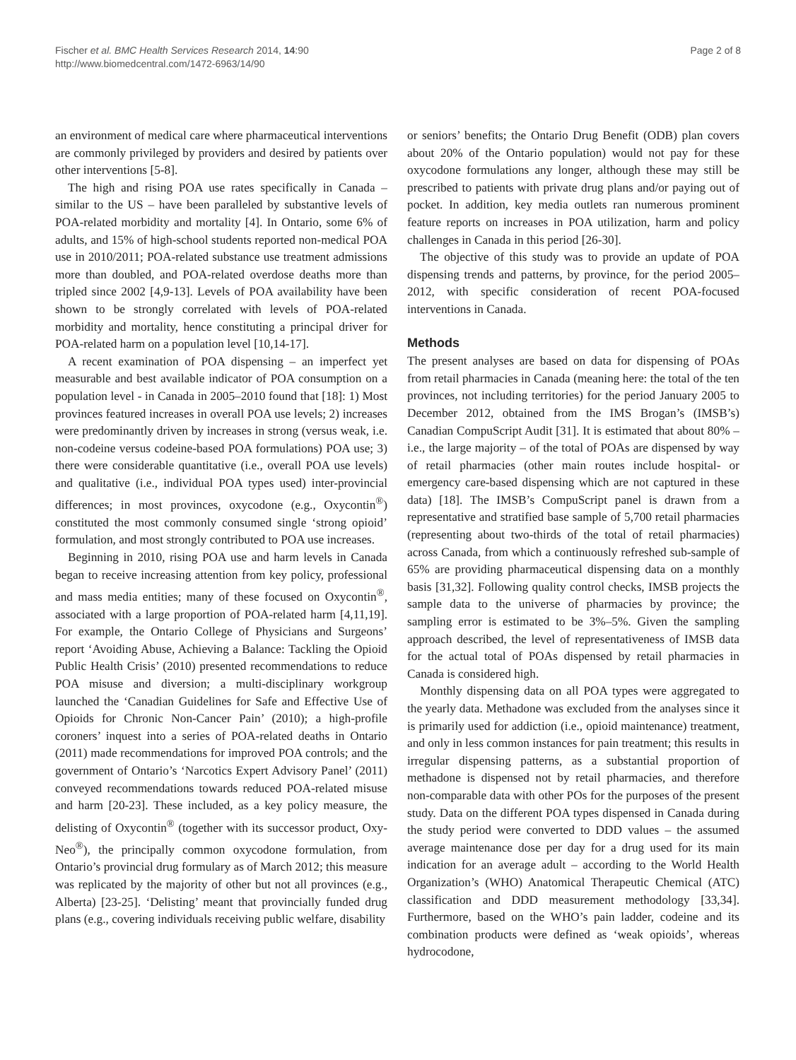Fischer et al. BMC Health Services Research 2014, 14:90
http://www.biomedcentral.com/1472-6963/14/90
Page 2 of 8
an environment of medical care where pharmaceutical interventions are commonly privileged by providers and desired by patients over other interventions [5-8].
The high and rising POA use rates specifically in Canada – similar to the US – have been paralleled by substantive levels of POA-related morbidity and mortality [4]. In Ontario, some 6% of adults, and 15% of high-school students reported non-medical POA use in 2010/2011; POA-related substance use treatment admissions more than doubled, and POA-related overdose deaths more than tripled since 2002 [4,9-13]. Levels of POA availability have been shown to be strongly correlated with levels of POA-related morbidity and mortality, hence constituting a principal driver for POA-related harm on a population level [10,14-17].
A recent examination of POA dispensing – an imperfect yet measurable and best available indicator of POA consumption on a population level - in Canada in 2005–2010 found that [18]: 1) Most provinces featured increases in overall POA use levels; 2) increases were predominantly driven by increases in strong (versus weak, i.e. non-codeine versus codeine-based POA formulations) POA use; 3) there were considerable quantitative (i.e., overall POA use levels) and qualitative (i.e., individual POA types used) inter-provincial differences; in most provinces, oxycodone (e.g., Oxycontin<sup>®</sup>) constituted the most commonly consumed single ‘strong opioid’ formulation, and most strongly contributed to POA use increases.
Beginning in 2010, rising POA use and harm levels in Canada began to receive increasing attention from key policy, professional and mass media entities; many of these focused on Oxycontin<sup>®</sup>, associated with a large proportion of POA-related harm [4,11,19]. For example, the Ontario College of Physicians and Surgeons’ report ‘Avoiding Abuse, Achieving a Balance: Tackling the Opioid Public Health Crisis’ (2010) presented recommendations to reduce POA misuse and diversion; a multi-disciplinary workgroup launched the ‘Canadian Guidelines for Safe and Effective Use of Opioids for Chronic Non-Cancer Pain’ (2010); a high-profile coroners’ inquest into a series of POA-related deaths in Ontario (2011) made recommendations for improved POA controls; and the government of Ontario’s ‘Narcotics Expert Advisory Panel’ (2011) conveyed recommendations towards reduced POA-related misuse and harm [20-23]. These included, as a key policy measure, the delisting of Oxycontin<sup>®</sup> (together with its successor product, Oxy-Neo<sup>®</sup>), the principally common oxycodone formulation, from Ontario’s provincial drug formulary as of March 2012; this measure was replicated by the majority of other but not all provinces (e.g., Alberta) [23-25]. ‘Delisting’ meant that provincially funded drug plans (e.g., covering individuals receiving public welfare, disability
or seniors’ benefits; the Ontario Drug Benefit (ODB) plan covers about 20% of the Ontario population) would not pay for these oxycodone formulations any longer, although these may still be prescribed to patients with private drug plans and/or paying out of pocket. In addition, key media outlets ran numerous prominent feature reports on increases in POA utilization, harm and policy challenges in Canada in this period [26-30].
The objective of this study was to provide an update of POA dispensing trends and patterns, by province, for the period 2005–2012, with specific consideration of recent POA-focused interventions in Canada.
Methods
The present analyses are based on data for dispensing of POAs from retail pharmacies in Canada (meaning here: the total of the ten provinces, not including territories) for the period January 2005 to December 2012, obtained from the IMS Brogan’s (IMSB’s) Canadian CompuScript Audit [31]. It is estimated that about 80% – i.e., the large majority – of the total of POAs are dispensed by way of retail pharmacies (other main routes include hospital- or emergency care-based dispensing which are not captured in these data) [18]. The IMSB’s CompuScript panel is drawn from a representative and stratified base sample of 5,700 retail pharmacies (representing about two-thirds of the total of retail pharmacies) across Canada, from which a continuously refreshed sub-sample of 65% are providing pharmaceutical dispensing data on a monthly basis [31,32]. Following quality control checks, IMSB projects the sample data to the universe of pharmacies by province; the sampling error is estimated to be 3%–5%. Given the sampling approach described, the level of representativeness of IMSB data for the actual total of POAs dispensed by retail pharmacies in Canada is considered high.
Monthly dispensing data on all POA types were aggregated to the yearly data. Methadone was excluded from the analyses since it is primarily used for addiction (i.e., opioid maintenance) treatment, and only in less common instances for pain treatment; this results in irregular dispensing patterns, as a substantial proportion of methadone is dispensed not by retail pharmacies, and therefore non-comparable data with other POs for the purposes of the present study. Data on the different POA types dispensed in Canada during the study period were converted to DDD values – the assumed average maintenance dose per day for a drug used for its main indication for an average adult – according to the World Health Organization’s (WHO) Anatomical Therapeutic Chemical (ATC) classification and DDD measurement methodology [33,34]. Furthermore, based on the WHO’s pain ladder, codeine and its combination products were defined as ‘weak opioids’, whereas hydrocodone,